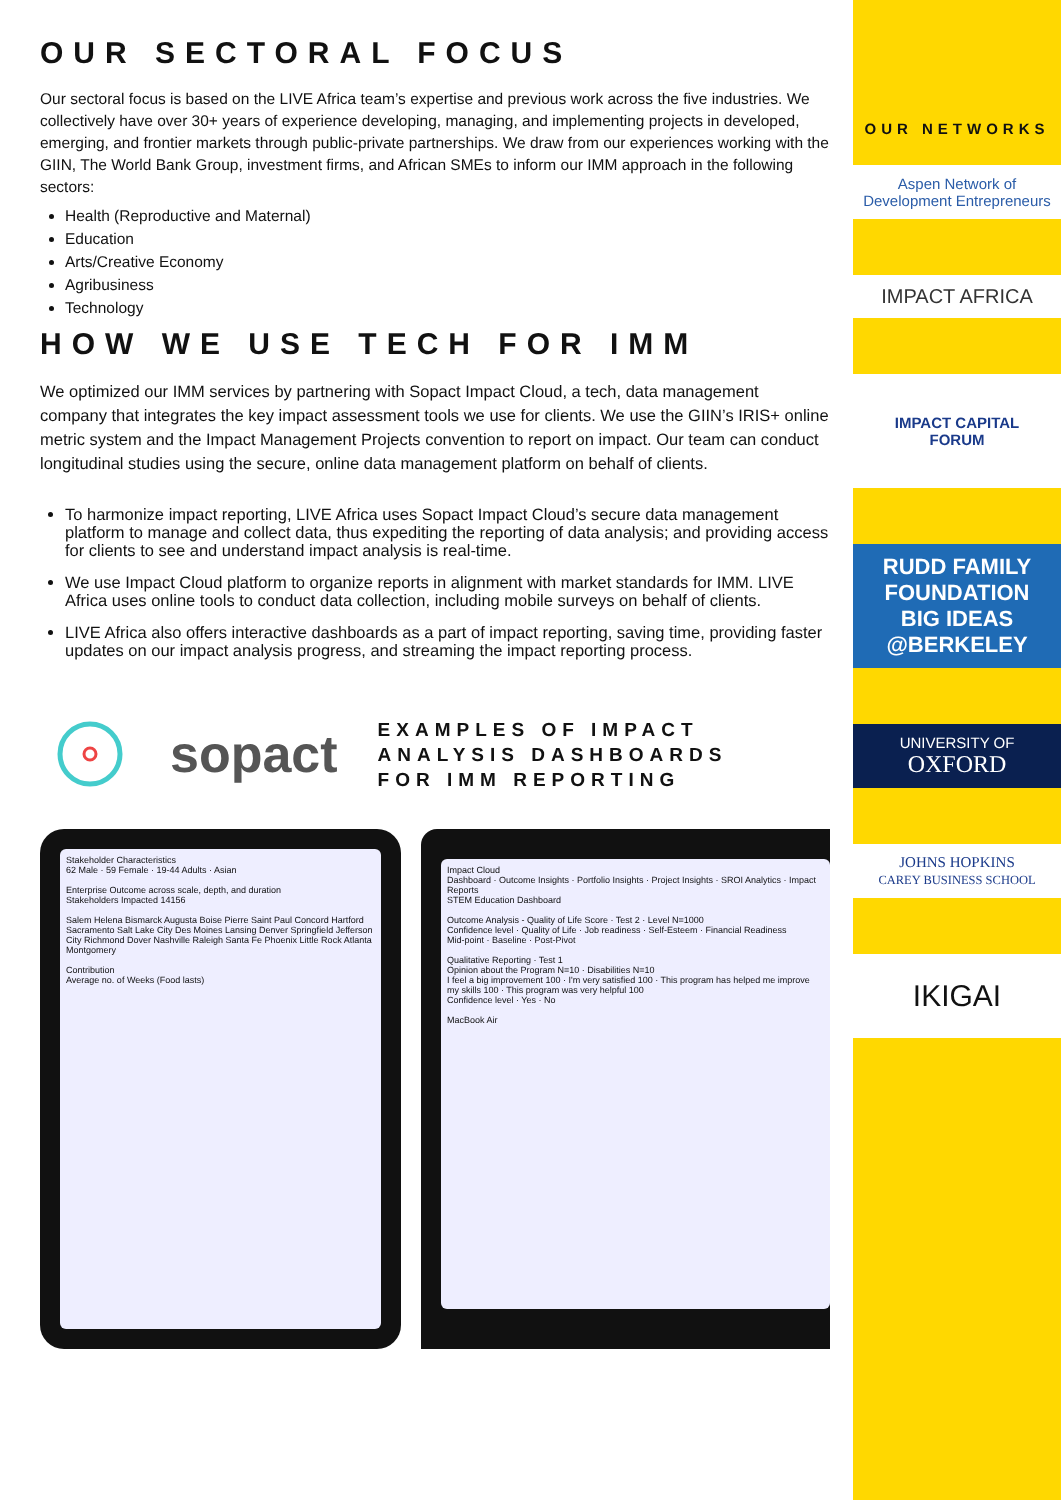OUR SECTORAL FOCUS
Our sectoral focus is based on the LIVE Africa team’s expertise and previous work across the five industries. We collectively have over 30+ years of experience developing, managing, and implementing projects in developed, emerging, and frontier markets through public-private partnerships. We draw from our experiences working with the GIIN, The World Bank Group, investment firms, and African SMEs to inform our IMM approach in the following sectors:
Health (Reproductive and Maternal)
Education
Arts/Creative Economy
Agribusiness
Technology
HOW WE USE TECH FOR IMM
We optimized our IMM services by partnering with Sopact Impact Cloud, a tech, data management company that integrates the key impact assessment tools we use for clients. We use the GIIN’s IRIS+ online metric system and the Impact Management Projects convention to report on impact. Our team can conduct longitudinal studies using the secure, online data management platform on behalf of clients.
To harmonize impact reporting, LIVE Africa uses Sopact Impact Cloud’s secure data management platform to manage and collect data, thus expediting the reporting of data analysis; and providing access for clients to see and understand impact analysis is real-time.
We use Impact Cloud platform to organize reports in alignment with market standards for IMM. LIVE Africa uses online tools to conduct data collection, including mobile surveys on behalf of clients.
LIVE Africa also offers interactive dashboards as a part of impact reporting, saving time, providing faster updates on our impact analysis progress, and streaming the impact reporting process.
sopact
EXAMPLES OF IMPACT
ANALYSIS DASHBOARDS
FOR IMM REPORTING
Stakeholder Characteristics
62 Male · 59 Female · 19-44 Adults · Asian
Enterprise Outcome across scale, depth, and duration
Stakeholders Impacted 14156
Salem Helena Bismarck Augusta Boise Pierre Saint Paul Concord Hartford Sacramento Salt Lake City Des Moines Lansing Denver Springfield Jefferson City Richmond Dover Nashville Raleigh Santa Fe Phoenix Little Rock Atlanta Montgomery
Contribution
Average no. of Weeks (Food lasts)
Impact Cloud
Dashboard · Outcome Insights · Portfolio Insights · Project Insights · SROI Analytics · Impact Reports
STEM Education Dashboard
Outcome Analysis - Quality of Life Score · Test 2 · Level N=1000
Confidence level · Quality of Life · Job readiness · Self-Esteem · Financial Readiness
Mid-point · Baseline · Post-Pivot
Qualitative Reporting · Test 1
Opinion about the Program N=10 · Disabilities N=10
I feel a big improvement 100 · I'm very satisfied 100 · This program has helped me improve my skills 100 · This program was very helpful 100
Confidence level · Yes · No
MacBook Air
OUR NETWORKS
Aspen Network of Development Entrepreneurs
IMPACT AFRICA
IMPACT CAPITAL
FORUM
RUDD FAMILY FOUNDATION
BIG IDEAS @BERKELEY
UNIVERSITY OF
OXFORD
JOHNS HOPKINS
CAREY BUSINESS SCHOOL
IKIGAI